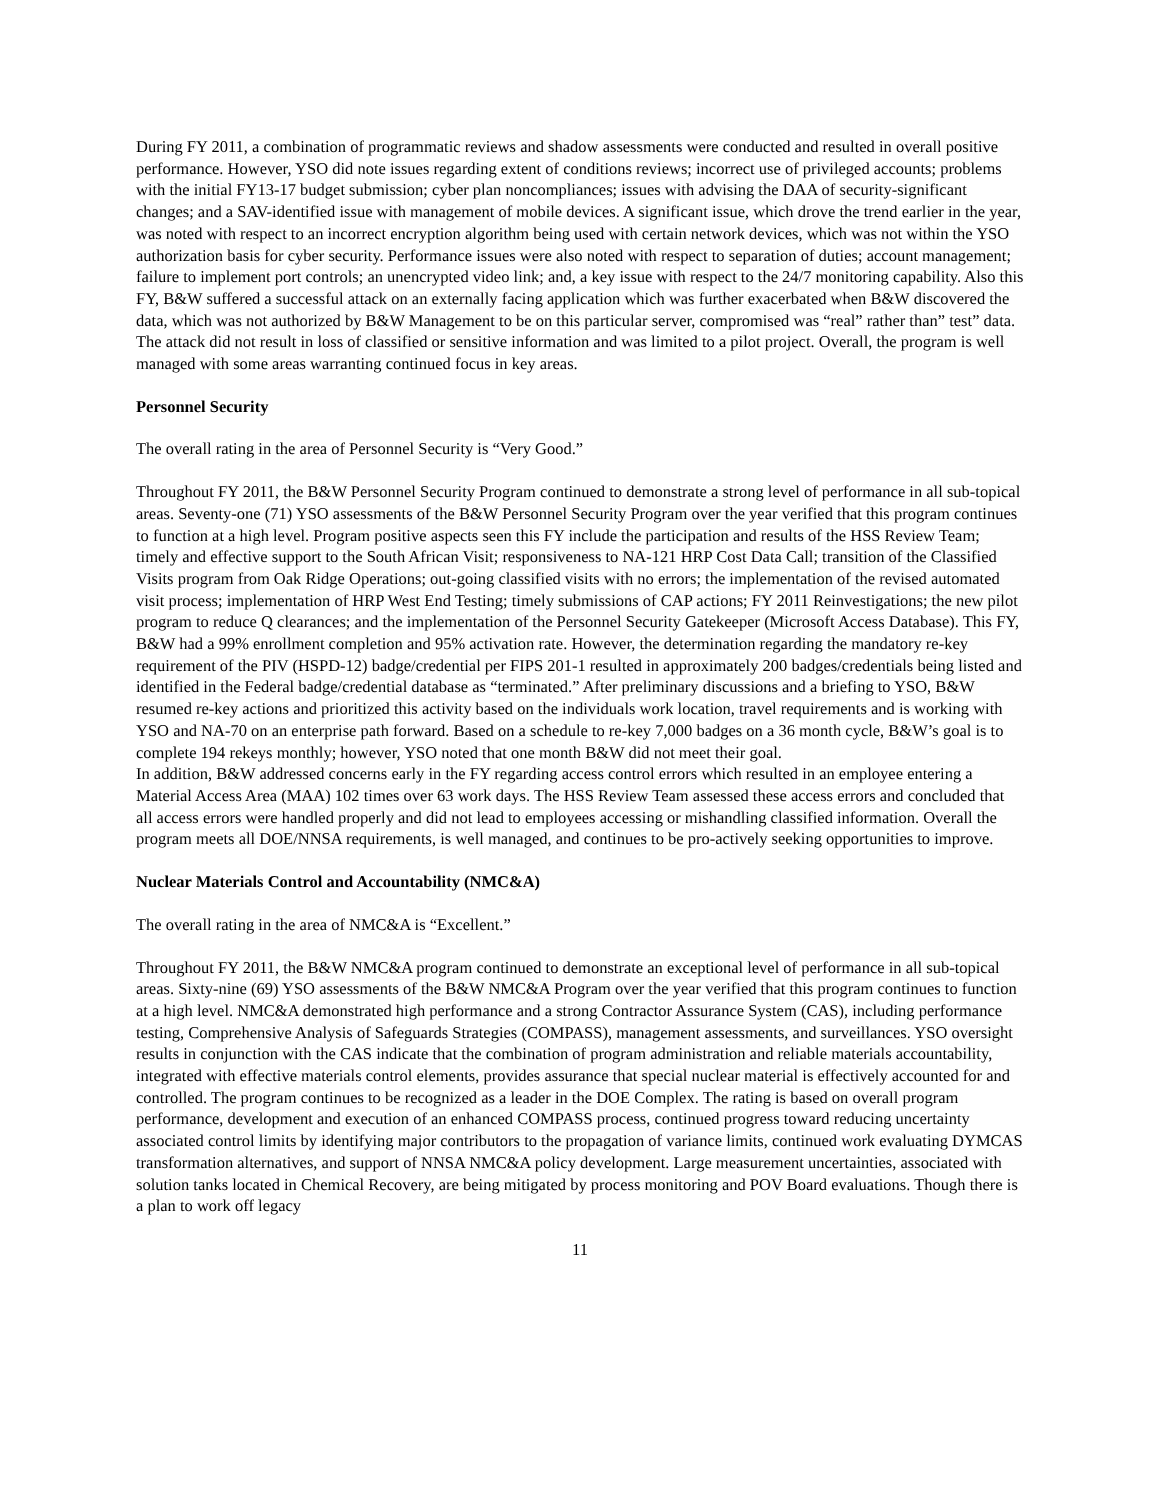During FY 2011, a combination of programmatic reviews and shadow assessments were conducted and resulted in overall positive performance. However, YSO did note issues regarding extent of conditions reviews; incorrect use of privileged accounts; problems with the initial FY13-17 budget submission; cyber plan noncompliances; issues with advising the DAA of security-significant changes; and a SAV-identified issue with management of mobile devices. A significant issue, which drove the trend earlier in the year, was noted with respect to an incorrect encryption algorithm being used with certain network devices, which was not within the YSO authorization basis for cyber security. Performance issues were also noted with respect to separation of duties; account management; failure to implement port controls; an unencrypted video link; and, a key issue with respect to the 24/7 monitoring capability. Also this FY, B&W suffered a successful attack on an externally facing application which was further exacerbated when B&W discovered the data, which was not authorized by B&W Management to be on this particular server, compromised was “real” rather than” test” data. The attack did not result in loss of classified or sensitive information and was limited to a pilot project. Overall, the program is well managed with some areas warranting continued focus in key areas.
Personnel Security
The overall rating in the area of Personnel Security is “Very Good.”
Throughout FY 2011, the B&W Personnel Security Program continued to demonstrate a strong level of performance in all sub-topical areas. Seventy-one (71) YSO assessments of the B&W Personnel Security Program over the year verified that this program continues to function at a high level. Program positive aspects seen this FY include the participation and results of the HSS Review Team; timely and effective support to the South African Visit; responsiveness to NA-121 HRP Cost Data Call; transition of the Classified Visits program from Oak Ridge Operations; out-going classified visits with no errors; the implementation of the revised automated visit process; implementation of HRP West End Testing; timely submissions of CAP actions; FY 2011 Reinvestigations; the new pilot program to reduce Q clearances; and the implementation of the Personnel Security Gatekeeper (Microsoft Access Database). This FY, B&W had a 99% enrollment completion and 95% activation rate. However, the determination regarding the mandatory re-key requirement of the PIV (HSPD-12) badge/credential per FIPS 201-1 resulted in approximately 200 badges/credentials being listed and identified in the Federal badge/credential database as “terminated.” After preliminary discussions and a briefing to YSO, B&W resumed re-key actions and prioritized this activity based on the individuals work location, travel requirements and is working with YSO and NA-70 on an enterprise path forward. Based on a schedule to re-key 7,000 badges on a 36 month cycle, B&W’s goal is to complete 194 rekeys monthly; however, YSO noted that one month B&W did not meet their goal.
In addition, B&W addressed concerns early in the FY regarding access control errors which resulted in an employee entering a Material Access Area (MAA) 102 times over 63 work days. The HSS Review Team assessed these access errors and concluded that all access errors were handled properly and did not lead to employees accessing or mishandling classified information. Overall the program meets all DOE/NNSA requirements, is well managed, and continues to be pro-actively seeking opportunities to improve.
Nuclear Materials Control and Accountability (NMC&A)
The overall rating in the area of NMC&A is “Excellent.”
Throughout FY 2011, the B&W NMC&A program continued to demonstrate an exceptional level of performance in all sub-topical areas. Sixty-nine (69) YSO assessments of the B&W NMC&A Program over the year verified that this program continues to function at a high level. NMC&A demonstrated high performance and a strong Contractor Assurance System (CAS), including performance testing, Comprehensive Analysis of Safeguards Strategies (COMPASS), management assessments, and surveillances. YSO oversight results in conjunction with the CAS indicate that the combination of program administration and reliable materials accountability, integrated with effective materials control elements, provides assurance that special nuclear material is effectively accounted for and controlled. The program continues to be recognized as a leader in the DOE Complex. The rating is based on overall program performance, development and execution of an enhanced COMPASS process, continued progress toward reducing uncertainty associated control limits by identifying major contributors to the propagation of variance limits, continued work evaluating DYMCAS transformation alternatives, and support of NNSA NMC&A policy development. Large measurement uncertainties, associated with solution tanks located in Chemical Recovery, are being mitigated by process monitoring and POV Board evaluations. Though there is a plan to work off legacy
11